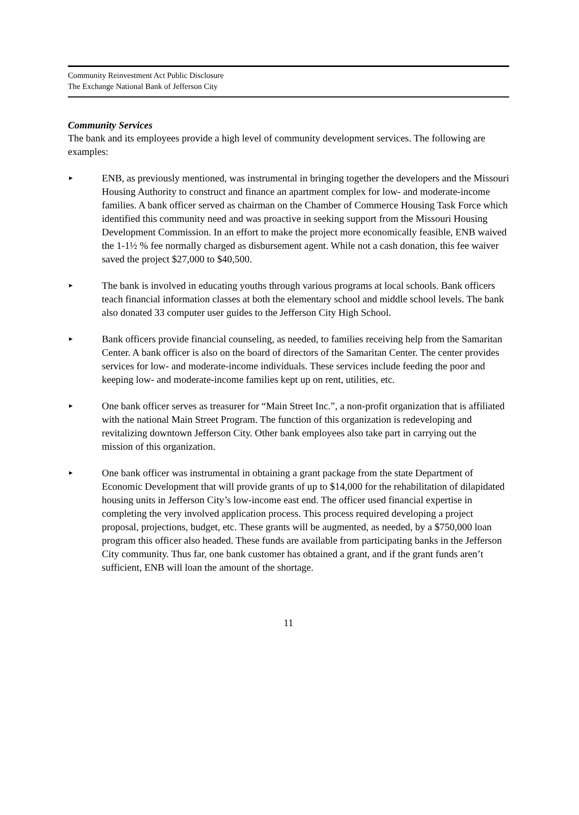Community Reinvestment Act Public Disclosure
The Exchange National Bank of Jefferson City
Community Services
The bank and its employees provide a high level of community development services. The following are examples:
►
ENB, as previously mentioned, was instrumental in bringing together the developers and the Missouri Housing Authority to construct and finance an apartment complex for low- and moderate-income families. A bank officer served as chairman on the Chamber of Commerce Housing Task Force which identified this community need and was proactive in seeking support from the Missouri Housing Development Commission. In an effort to make the project more economically feasible, ENB waived the 1-1½ % fee normally charged as disbursement agent. While not a cash donation, this fee waiver saved the project $27,000 to $40,500.
►
The bank is involved in educating youths through various programs at local schools. Bank officers teach financial information classes at both the elementary school and middle school levels. The bank also donated 33 computer user guides to the Jefferson City High School.
►
Bank officers provide financial counseling, as needed, to families receiving help from the Samaritan Center. A bank officer is also on the board of directors of the Samaritan Center. The center provides services for low- and moderate-income individuals. These services include feeding the poor and keeping low- and moderate-income families kept up on rent, utilities, etc.
►
One bank officer serves as treasurer for “Main Street Inc.”, a non-profit organization that is affiliated with the national Main Street Program. The function of this organization is redeveloping and revitalizing downtown Jefferson City. Other bank employees also take part in carrying out the mission of this organization.
►
One bank officer was instrumental in obtaining a grant package from the state Department of Economic Development that will provide grants of up to $14,000 for the rehabilitation of dilapidated housing units in Jefferson City’s low-income east end. The officer used financial expertise in completing the very involved application process. This process required developing a project proposal, projections, budget, etc. These grants will be augmented, as needed, by a $750,000 loan program this officer also headed. These funds are available from participating banks in the Jefferson City community. Thus far, one bank customer has obtained a grant, and if the grant funds aren’t sufficient, ENB will loan the amount of the shortage.
11